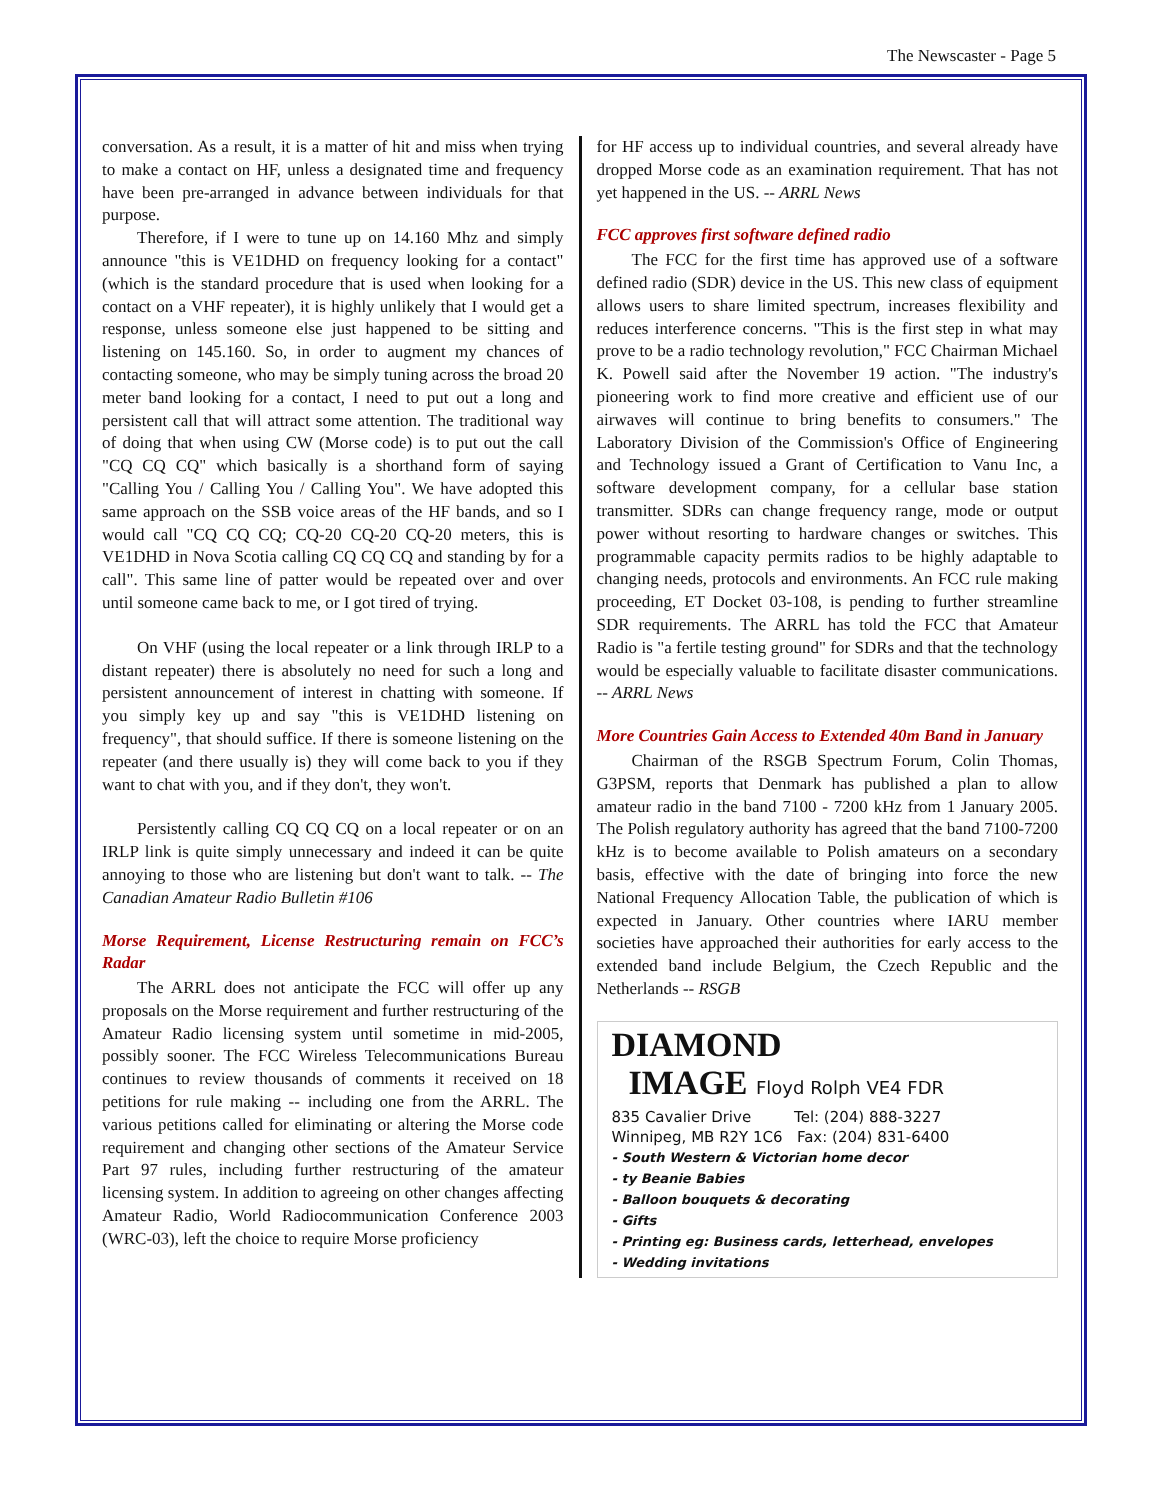The Newscaster - Page 5
conversation. As a result, it is a matter of hit and miss when trying to make a contact on HF, unless a designated time and frequency have been pre-arranged in advance between individuals for that purpose.
Therefore, if I were to tune up on 14.160 Mhz and simply announce "this is VE1DHD on frequency looking for a contact" (which is the standard procedure that is used when looking for a contact on a VHF repeater), it is highly unlikely that I would get a response, unless someone else just happened to be sitting and listening on 145.160. So, in order to augment my chances of contacting someone, who may be simply tuning across the broad 20 meter band looking for a contact, I need to put out a long and persistent call that will attract some attention. The traditional way of doing that when using CW (Morse code) is to put out the call "CQ CQ CQ" which basically is a shorthand form of saying "Calling You / Calling You / Calling You". We have adopted this same approach on the SSB voice areas of the HF bands, and so I would call "CQ CQ CQ; CQ-20 CQ-20 CQ-20 meters, this is VE1DHD in Nova Scotia calling CQ CQ CQ and standing by for a call". This same line of patter would be repeated over and over until someone came back to me, or I got tired of trying.
On VHF (using the local repeater or a link through IRLP to a distant repeater) there is absolutely no need for such a long and persistent announcement of interest in chatting with someone. If you simply key up and say "this is VE1DHD listening on frequency", that should suffice. If there is someone listening on the repeater (and there usually is) they will come back to you if they want to chat with you, and if they don't, they won't.
Persistently calling CQ CQ CQ on a local repeater or on an IRLP link is quite simply unnecessary and indeed it can be quite annoying to those who are listening but don't want to talk. -- The Canadian Amateur Radio Bulletin #106
Morse Requirement, License Restructuring remain on FCC’s Radar
The ARRL does not anticipate the FCC will offer up any proposals on the Morse requirement and further restructuring of the Amateur Radio licensing system until sometime in mid-2005, possibly sooner. The FCC Wireless Telecommunications Bureau continues to review thousands of comments it received on 18 petitions for rule making -- including one from the ARRL. The various petitions called for eliminating or altering the Morse code requirement and changing other sections of the Amateur Service Part 97 rules, including further restructuring of the amateur licensing system. In addition to agreeing on other changes affecting Amateur Radio, World Radiocommunication Conference 2003 (WRC-03), left the choice to require Morse proficiency
for HF access up to individual countries, and several already have dropped Morse code as an examination requirement. That has not yet happened in the US. -- ARRL News
FCC approves first software defined radio
The FCC for the first time has approved use of a software defined radio (SDR) device in the US. This new class of equipment allows users to share limited spectrum, increases flexibility and reduces interference concerns. "This is the first step in what may prove to be a radio technology revolution," FCC Chairman Michael K. Powell said after the November 19 action. "The industry's pioneering work to find more creative and efficient use of our airwaves will continue to bring benefits to consumers." The Laboratory Division of the Commission's Office of Engineering and Technology issued a Grant of Certification to Vanu Inc, a software development company, for a cellular base station transmitter. SDRs can change frequency range, mode or output power without resorting to hardware changes or switches. This programmable capacity permits radios to be highly adaptable to changing needs, protocols and environments. An FCC rule making proceeding, ET Docket 03-108, is pending to further streamline SDR requirements. The ARRL has told the FCC that Amateur Radio is "a fertile testing ground" for SDRs and that the technology would be especially valuable to facilitate disaster communications. -- ARRL News
More Countries Gain Access to Extended 40m Band in January
Chairman of the RSGB Spectrum Forum, Colin Thomas, G3PSM, reports that Denmark has published a plan to allow amateur radio in the band 7100 - 7200 kHz from 1 January 2005. The Polish regulatory authority has agreed that the band 7100-7200 kHz is to become available to Polish amateurs on a secondary basis, effective with the date of bringing into force the new National Frequency Allocation Table, the publication of which is expected in January. Other countries where IARU member societies have approached their authorities for early access to the extended band include Belgium, the Czech Republic and the Netherlands -- RSGB
DIAMOND
IMAGE Floyd Rolph VE4 FDR
835 Cavalier Drive Tel: (204) 888-3227
Winnipeg, MB R2Y 1C6 Fax: (204) 831-6400
- South Western & Victorian home decor
- ty Beanie Babies
- Balloon bouquets & decorating
- Gifts
- Printing eg: Business cards, letterhead, envelopes
- Wedding invitations